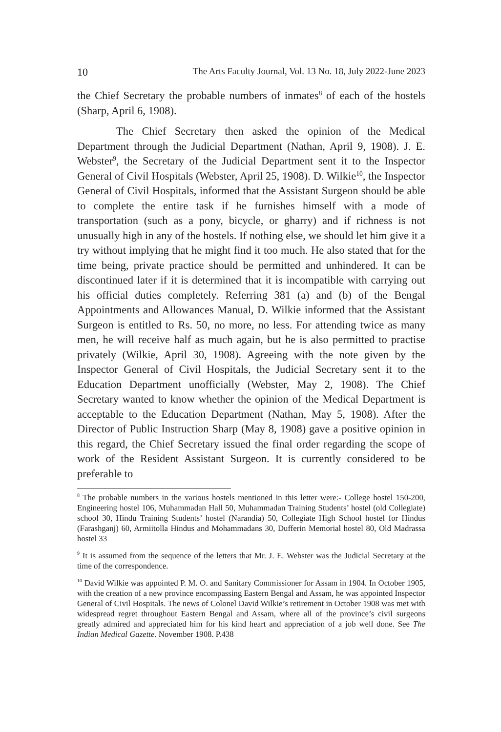10 The Arts Faculty Journal, Vol. 13 No. 18, July 2022-June 2023
the Chief Secretary the probable numbers of inmates<sup>8</sup> of each of the hostels (Sharp, April 6, 1908).
The Chief Secretary then asked the opinion of the Medical Department through the Judicial Department (Nathan, April 9, 1908). J. E. Webster<sup>9</sup>, the Secretary of the Judicial Department sent it to the Inspector General of Civil Hospitals (Webster, April 25, 1908). D. Wilkie<sup>10</sup>, the Inspector General of Civil Hospitals, informed that the Assistant Surgeon should be able to complete the entire task if he furnishes himself with a mode of transportation (such as a pony, bicycle, or gharry) and if richness is not unusually high in any of the hostels. If nothing else, we should let him give it a try without implying that he might find it too much. He also stated that for the time being, private practice should be permitted and unhindered. It can be discontinued later if it is determined that it is incompatible with carrying out his official duties completely. Referring 381 (a) and (b) of the Bengal Appointments and Allowances Manual, D. Wilkie informed that the Assistant Surgeon is entitled to Rs. 50, no more, no less. For attending twice as many men, he will receive half as much again, but he is also permitted to practise privately (Wilkie, April 30, 1908). Agreeing with the note given by the Inspector General of Civil Hospitals, the Judicial Secretary sent it to the Education Department unofficially (Webster, May 2, 1908). The Chief Secretary wanted to know whether the opinion of the Medical Department is acceptable to the Education Department (Nathan, May 5, 1908). After the Director of Public Instruction Sharp (May 8, 1908) gave a positive opinion in this regard, the Chief Secretary issued the final order regarding the scope of work of the Resident Assistant Surgeon. It is currently considered to be preferable to
<sup>8</sup> The probable numbers in the various hostels mentioned in this letter were:- College hostel 150-200, Engineering hostel 106, Muhammadan Hall 50, Muhammadan Training Students’ hostel (old Collegiate) school 30, Hindu Training Students’ hostel (Narandia) 50, Collegiate High School hostel for Hindus (Farashganj) 60, Armiitolla Hindus and Mohammadans 30, Dufferin Memorial hostel 80, Old Madrassa hostel 33
<sup>9</sup> It is assumed from the sequence of the letters that Mr. J. E. Webster was the Judicial Secretary at the time of the correspondence.
<sup>10</sup> David Wilkie was appointed P. M. O. and Sanitary Commissioner for Assam in 1904. In October 1905, with the creation of a new province encompassing Eastern Bengal and Assam, he was appointed Inspector General of Civil Hospitals. The news of Colonel David Wilkie’s retirement in October 1908 was met with widespread regret throughout Eastern Bengal and Assam, where all of the province’s civil surgeons greatly admired and appreciated him for his kind heart and appreciation of a job well done. See The Indian Medical Gazette. November 1908. P.438